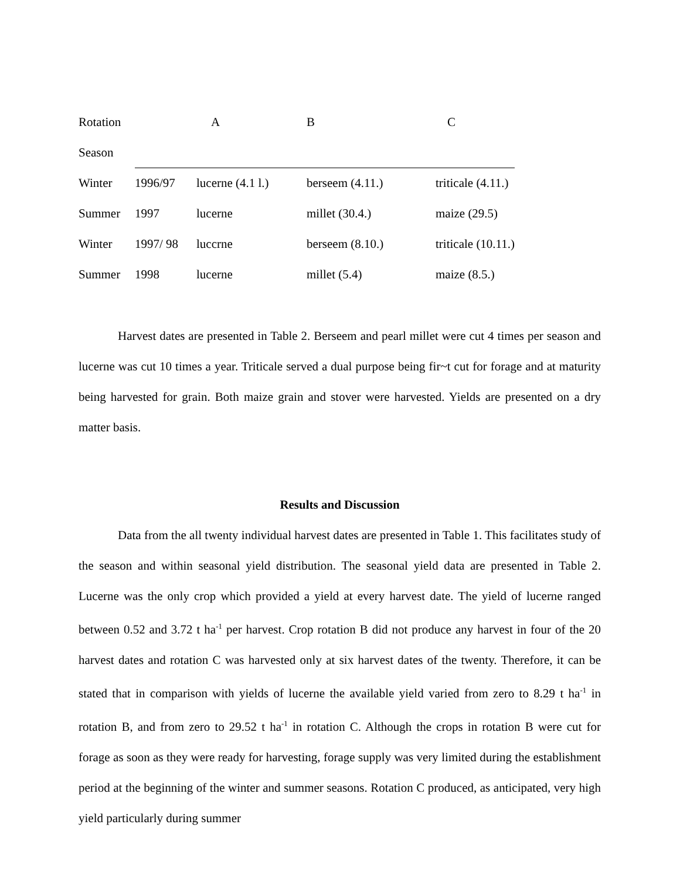| Rotation | | A | B | C |
| --- | --- | --- | --- | --- |
| Season | | | | |
| Winter | 1996/97 | lucerne (4.1 l.) | berseem (4.11.) | triticale (4.11.) |
| Summer | 1997 | lucerne | millet (30.4.) | maize (29.5) |
| Winter | 1997/ 98 | luccrne | berseem (8.10.) | triticale (10.11.) |
| Summer | 1998 | lucerne | millet (5.4) | maize (8.5.) |
Harvest dates are presented in Table 2. Berseem and pearl millet were cut 4 times per season and lucerne was cut 10 times a year. Triticale served a dual purpose being fir~t cut for forage and at maturity being harvested for grain. Both maize grain and stover were harvested. Yields are presented on a dry matter basis.
Results and Discussion
Data from the all twenty individual harvest dates are presented in Table 1. This facilitates study of the season and within seasonal yield distribution. The seasonal yield data are presented in Table 2. Lucerne was the only crop which provided a yield at every harvest date. The yield of lucerne ranged between 0.52 and 3.72 t ha<sup>-1</sup> per harvest. Crop rotation B did not produce any harvest in four of the 20 harvest dates and rotation C was harvested only at six harvest dates of the twenty. Therefore, it can be stated that in comparison with yields of lucerne the available yield varied from zero to 8.29 t ha<sup>-1</sup> in rotation B, and from zero to 29.52 t ha<sup>-1</sup> in rotation C. Although the crops in rotation B were cut for forage as soon as they were ready for harvesting, forage supply was very limited during the establishment period at the beginning of the winter and summer seasons. Rotation C produced, as anticipated, very high yield particularly during summer